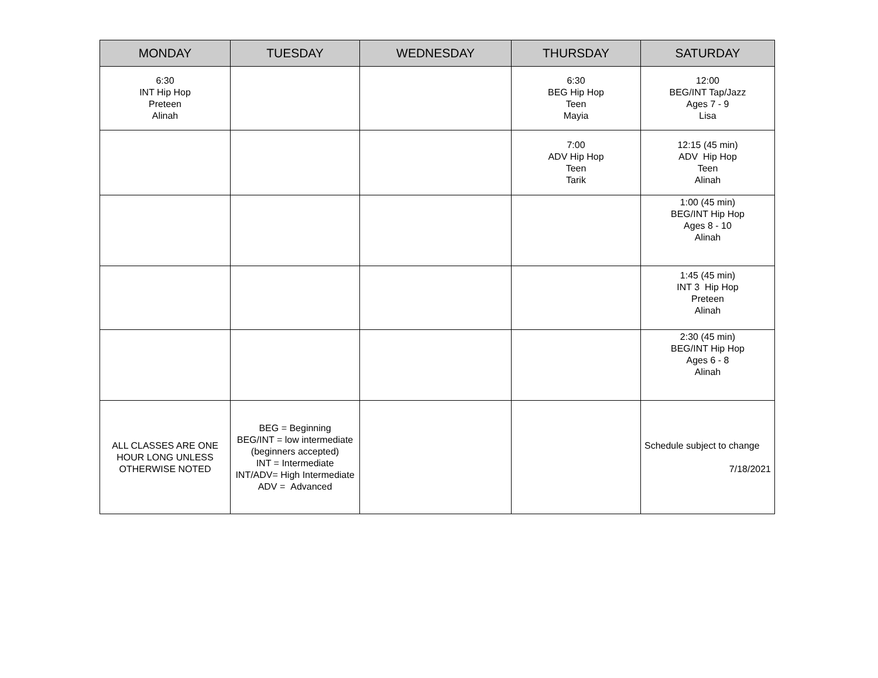| MONDAY | TUESDAY | WEDNESDAY | THURSDAY | SATURDAY |
| --- | --- | --- | --- | --- |
| 6:30 INT Hip Hop Preteen Alinah | | | 6:30 BEG Hip Hop Teen Mayia | 12:00 BEG/INT Tap/Jazz Ages 7 - 9 Lisa |
| | | | 7:00 ADV Hip Hop Teen Tarik | 12:15 (45 min) ADV Hip Hop Teen Alinah |
| | | | | 1:00 (45 min) BEG/INT Hip Hop Ages 8 - 10 Alinah |
| | | | | 1:45 (45 min) INT 3 Hip Hop Preteen Alinah |
| | | | | 2:30 (45 min) BEG/INT Hip Hop Ages 6 - 8 Alinah |
| ALL CLASSES ARE ONE HOUR LONG UNLESS OTHERWISE NOTED | BEG = Beginning BEG/INT = low intermediate (beginners accepted) INT = Intermediate INT/ADV= High Intermediate ADV = Advanced | | | Schedule subject to change 7/18/2021 |